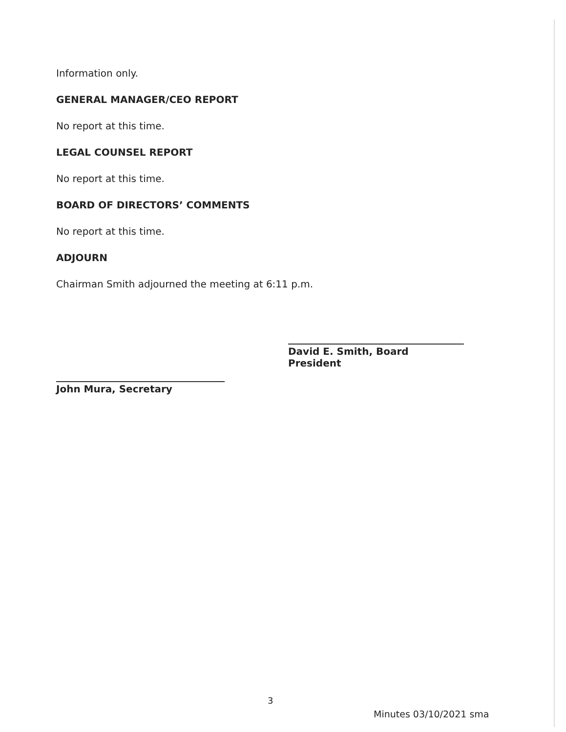Information only.
GENERAL MANAGER/CEO REPORT
No report at this time.
LEGAL COUNSEL REPORT
No report at this time.
BOARD OF DIRECTORS’ COMMENTS
No report at this time.
ADJOURN
Chairman Smith adjourned the meeting at 6:11 p.m.
David E. Smith, Board President
John Mura, Secretary
3
Minutes 03/10/2021 sma